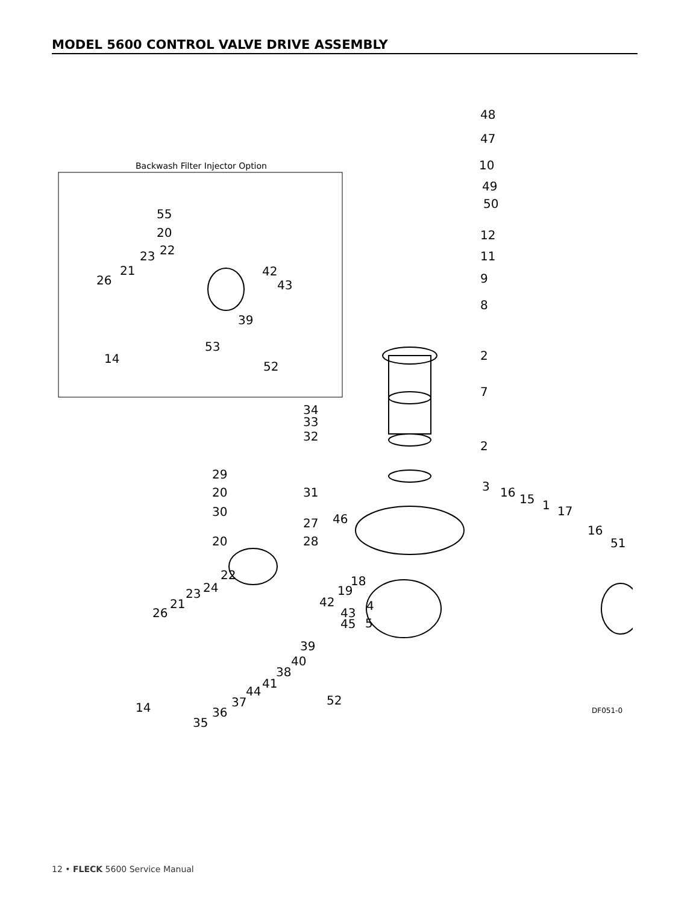MODEL 5600 CONTROL VALVE DRIVE ASSEMBLY
Backwash Filter Injector Option
48
47
10
49
50
12
11
9
8
2
7
2
3
55
20
23 22
26
21 42
43
39
53
14
52
34
33
32
29
20 31
30
46 27
20 28
16 15 1 17
16
51
22
24 23
21
26
18
19
42 4
43
45 5
39
40
38
41
44
37 52
14 36
35
DF051-0
12 • FLECK 5600 Service Manual